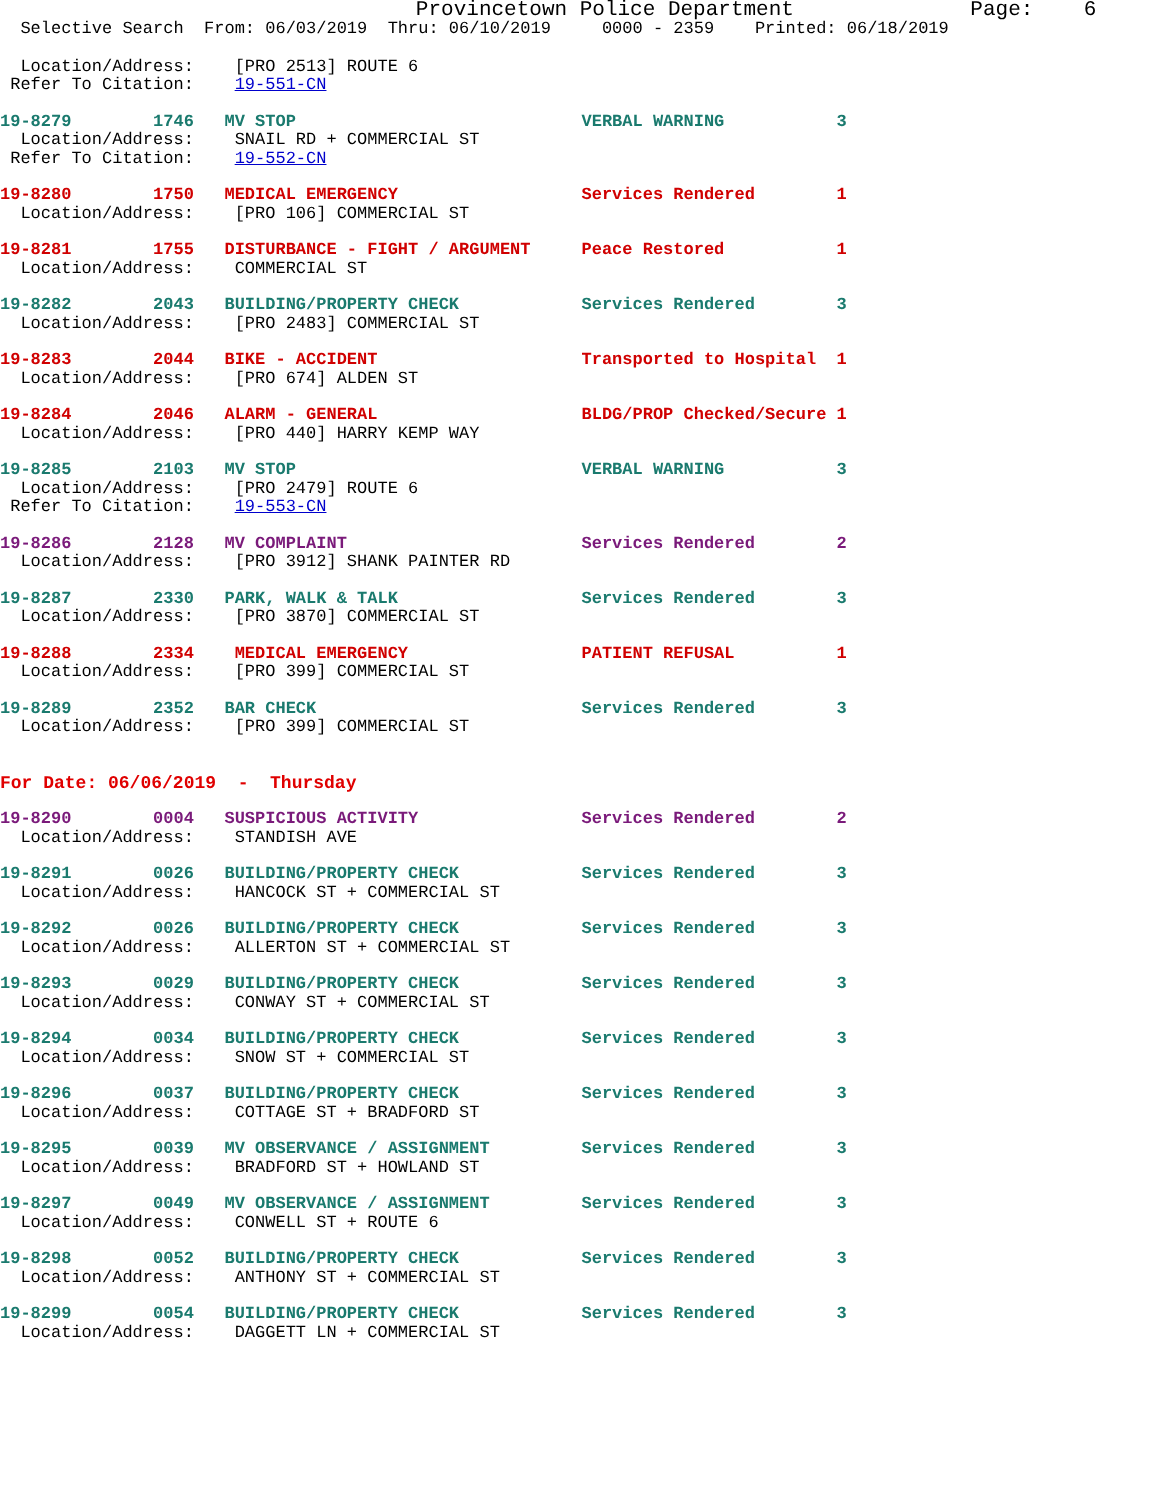Provincetown Police Department Page: 6
Selective Search From: 06/03/2019 Thru: 06/10/2019 0000 - 2359 Printed: 06/18/2019
Location/Address: [PRO 2513] ROUTE 6
Refer To Citation: 19-551-CN
19-8279 1746 MV STOP VERBAL WARNING 3
Location/Address: SNAIL RD + COMMERCIAL ST
Refer To Citation: 19-552-CN
19-8280 1750 MEDICAL EMERGENCY Services Rendered 1
Location/Address: [PRO 106] COMMERCIAL ST
19-8281 1755 DISTURBANCE - FIGHT / ARGUMENT Peace Restored 1
Location/Address: COMMERCIAL ST
19-8282 2043 BUILDING/PROPERTY CHECK Services Rendered 3
Location/Address: [PRO 2483] COMMERCIAL ST
19-8283 2044 BIKE - ACCIDENT Transported to Hospital 1
Location/Address: [PRO 674] ALDEN ST
19-8284 2046 ALARM - GENERAL BLDG/PROP Checked/Secure 1
Location/Address: [PRO 440] HARRY KEMP WAY
19-8285 2103 MV STOP VERBAL WARNING 3
Location/Address: [PRO 2479] ROUTE 6
Refer To Citation: 19-553-CN
19-8286 2128 MV COMPLAINT Services Rendered 2
Location/Address: [PRO 3912] SHANK PAINTER RD
19-8287 2330 PARK, WALK & TALK Services Rendered 3
Location/Address: [PRO 3870] COMMERCIAL ST
19-8288 2334 MEDICAL EMERGENCY PATIENT REFUSAL 1
Location/Address: [PRO 399] COMMERCIAL ST
19-8289 2352 BAR CHECK Services Rendered 3
Location/Address: [PRO 399] COMMERCIAL ST
For Date: 06/06/2019 - Thursday
19-8290 0004 SUSPICIOUS ACTIVITY Services Rendered 2
Location/Address: STANDISH AVE
19-8291 0026 BUILDING/PROPERTY CHECK Services Rendered 3
Location/Address: HANCOCK ST + COMMERCIAL ST
19-8292 0026 BUILDING/PROPERTY CHECK Services Rendered 3
Location/Address: ALLERTON ST + COMMERCIAL ST
19-8293 0029 BUILDING/PROPERTY CHECK Services Rendered 3
Location/Address: CONWAY ST + COMMERCIAL ST
19-8294 0034 BUILDING/PROPERTY CHECK Services Rendered 3
Location/Address: SNOW ST + COMMERCIAL ST
19-8296 0037 BUILDING/PROPERTY CHECK Services Rendered 3
Location/Address: COTTAGE ST + BRADFORD ST
19-8295 0039 MV OBSERVANCE / ASSIGNMENT Services Rendered 3
Location/Address: BRADFORD ST + HOWLAND ST
19-8297 0049 MV OBSERVANCE / ASSIGNMENT Services Rendered 3
Location/Address: CONWELL ST + ROUTE 6
19-8298 0052 BUILDING/PROPERTY CHECK Services Rendered 3
Location/Address: ANTHONY ST + COMMERCIAL ST
19-8299 0054 BUILDING/PROPERTY CHECK Services Rendered 3
Location/Address: DAGGETT LN + COMMERCIAL ST